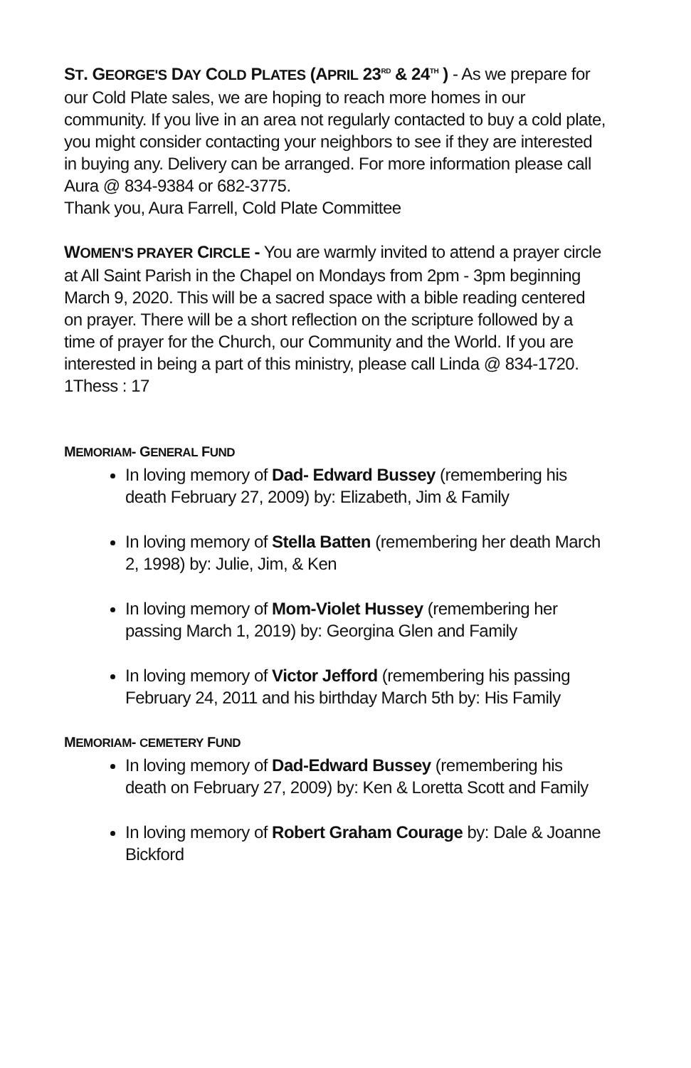ST. GEORGE'S DAY COLD PLATES (APRIL 23<sup>RD</sup> & 24<sup>TH</sup> ) - As we prepare for our Cold Plate sales, we are hoping to reach more homes in our community. If you live in an area not regularly contacted to buy a cold plate, you might consider contacting your neighbors to see if they are interested in buying any. Delivery can be arranged. For more information please call Aura @ 834-9384 or 682-3775.
Thank you, Aura Farrell, Cold Plate Committee
WOMEN'S PRAYER CIRCLE - You are warmly invited to attend a prayer circle at All Saint Parish in the Chapel on Mondays from 2pm - 3pm beginning March 9, 2020. This will be a sacred space with a bible reading centered on prayer. There will be a short reflection on the scripture followed by a time of prayer for the Church, our Community and the World. If you are interested in being a part of this ministry, please call Linda @ 834-1720.
1Thess : 17
MEMORIAM- GENERAL FUND
In loving memory of Dad- Edward Bussey (remembering his death February 27, 2009) by: Elizabeth, Jim & Family
In loving memory of Stella Batten (remembering her death March 2, 1998) by: Julie, Jim, & Ken
In loving memory of Mom-Violet Hussey (remembering her passing March 1, 2019) by: Georgina Glen and Family
In loving memory of Victor Jefford (remembering his passing February 24, 2011 and his birthday March 5th by: His Family
MEMORIAM- CEMETERY FUND
In loving memory of Dad-Edward Bussey (remembering his death on February 27, 2009) by: Ken & Loretta Scott and Family
In loving memory of Robert Graham Courage by: Dale & Joanne Bickford